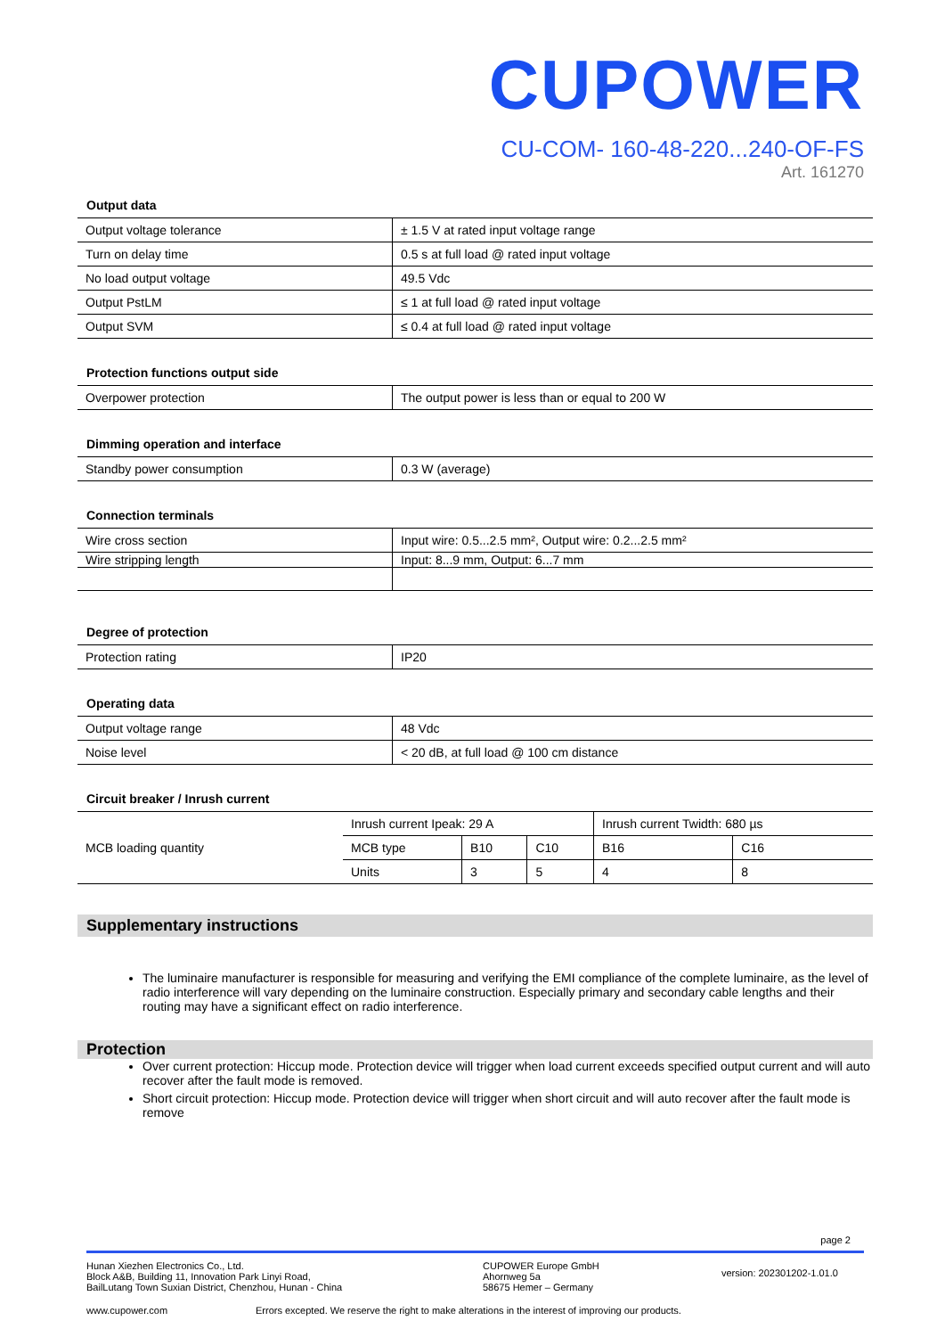CUPOWER
CU-COM- 160-48-220...240-OF-FS
Art. 161270
Output data
| Output voltage tolerance | ± 1.5 V at rated input voltage range |
| Turn on delay time | 0.5 s at full load @ rated input voltage |
| No load output voltage | 49.5 Vdc |
| Output PstLM | ≤ 1 at full load @ rated input voltage |
| Output SVM | ≤ 0.4 at full load @ rated input voltage |
Protection functions output side
| Overpower protection | The output power is less than or equal to 200 W |
Dimming operation and interface
| Standby power consumption | 0.3 W (average) |
Connection terminals
| Wire cross section | Input wire: 0.5...2.5 mm², Output wire: 0.2...2.5 mm² |
| Wire stripping length | Input: 8...9 mm, Output: 6...7 mm |
Degree of protection
| Protection rating | IP20 |
Operating data
| Output voltage range | 48 Vdc |
| Noise level | < 20 dB, at full load @ 100 cm distance |
Circuit breaker / Inrush current
| MCB loading quantity | Inrush current Ipeak: 29 A | | | Inrush current Twidth: 680 µs | |
| | MCB type | B10 | C10 | B16 | C16 |
| | Units | 3 | 5 | 4 | 8 |
Supplementary instructions
The luminaire manufacturer is responsible for measuring and verifying the EMI compliance of the complete luminaire, as the level of radio interference will vary depending on the luminaire construction. Especially primary and secondary cable lengths and their routing may have a significant effect on radio interference.
Protection
Over current protection: Hiccup mode. Protection device will trigger when load current exceeds specified output current and will auto recover after the fault mode is removed.
Short circuit protection: Hiccup mode. Protection device will trigger when short circuit and will auto recover after the fault mode is remove
page 2
Hunan Xiezhen Electronics Co., Ltd.
Block A&B, Building 11, Innovation Park Linyi Road,
BailLutang Town Suxian District, Chenzhou, Hunan - China
CUPOWER Europe GmbH
Ahornweg 5a
58675 Hemer – Germany
version: 202301202-1.01.0
www.cupower.com Errors excepted. We reserve the right to make alterations in the interest of improving our products.